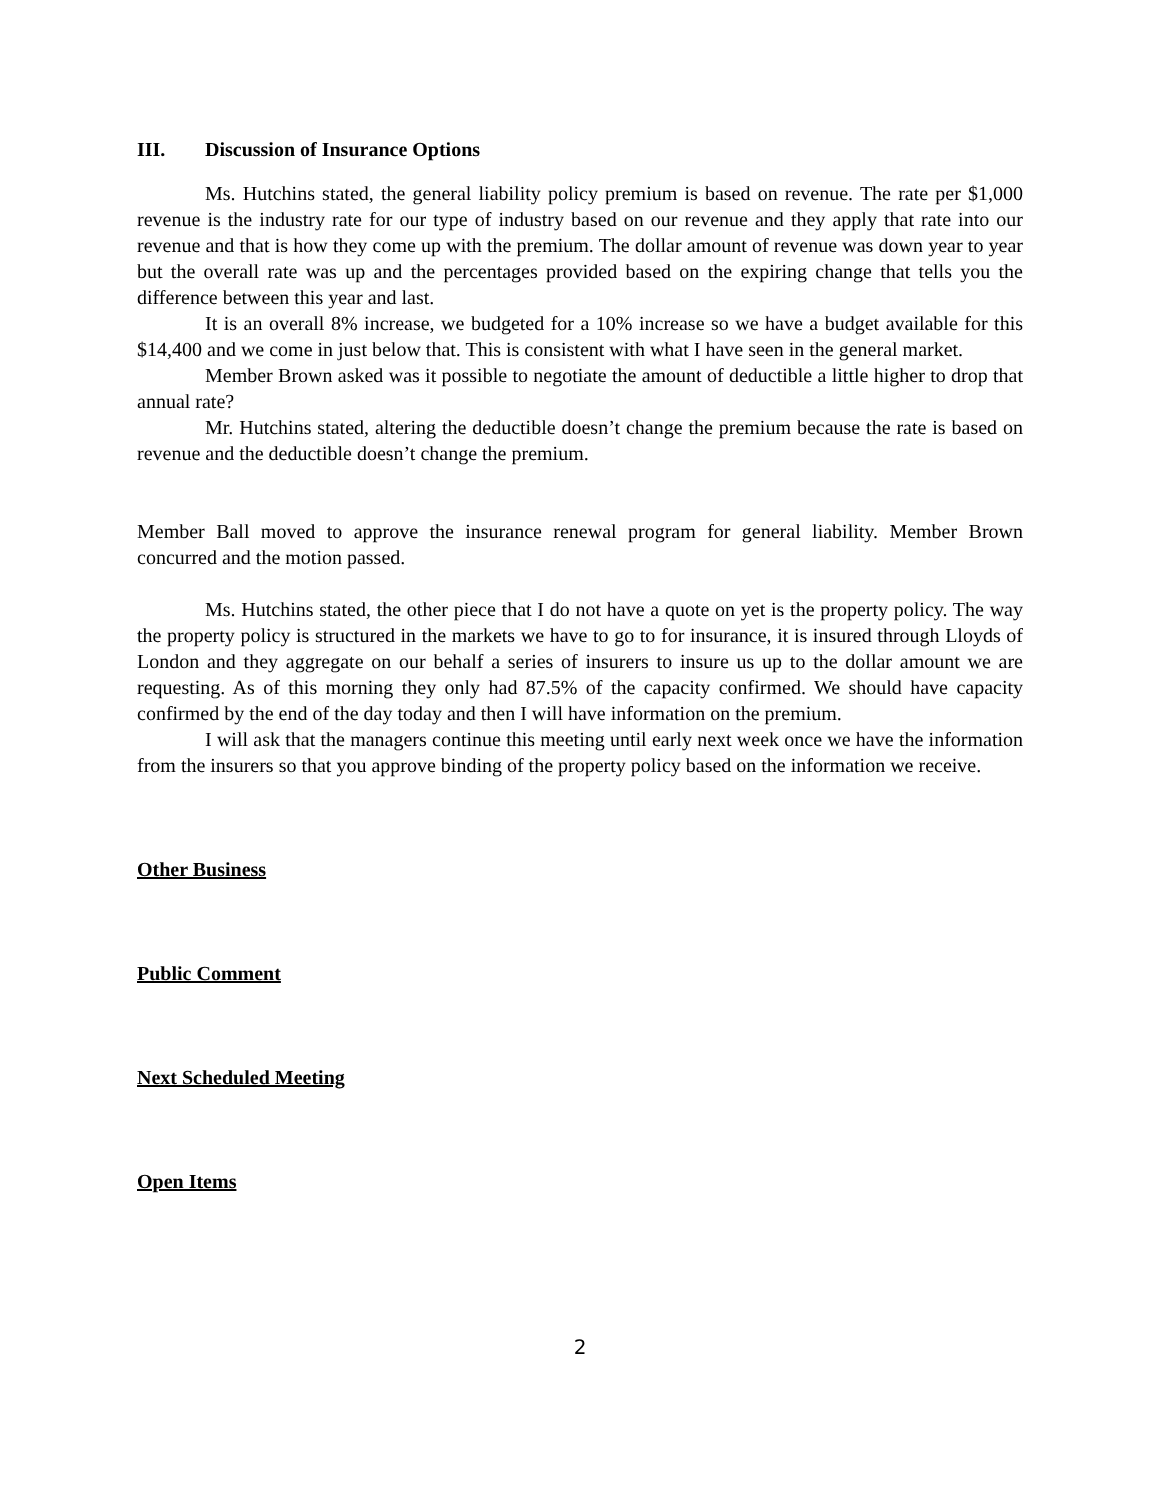III. Discussion of Insurance Options
Ms. Hutchins stated, the general liability policy premium is based on revenue. The rate per $1,000 revenue is the industry rate for our type of industry based on our revenue and they apply that rate into our revenue and that is how they come up with the premium. The dollar amount of revenue was down year to year but the overall rate was up and the percentages provided based on the expiring change that tells you the difference between this year and last.
It is an overall 8% increase, we budgeted for a 10% increase so we have a budget available for this $14,400 and we come in just below that. This is consistent with what I have seen in the general market.
Member Brown asked was it possible to negotiate the amount of deductible a little higher to drop that annual rate?
Mr. Hutchins stated, altering the deductible doesn’t change the premium because the rate is based on revenue and the deductible doesn’t change the premium.
Member Ball moved to approve the insurance renewal program for general liability. Member Brown concurred and the motion passed.
Ms. Hutchins stated, the other piece that I do not have a quote on yet is the property policy. The way the property policy is structured in the markets we have to go to for insurance, it is insured through Lloyds of London and they aggregate on our behalf a series of insurers to insure us up to the dollar amount we are requesting. As of this morning they only had 87.5% of the capacity confirmed. We should have capacity confirmed by the end of the day today and then I will have information on the premium.
I will ask that the managers continue this meeting until early next week once we have the information from the insurers so that you approve binding of the property policy based on the information we receive.
Other Business
Public Comment
Next Scheduled Meeting
Open Items
2